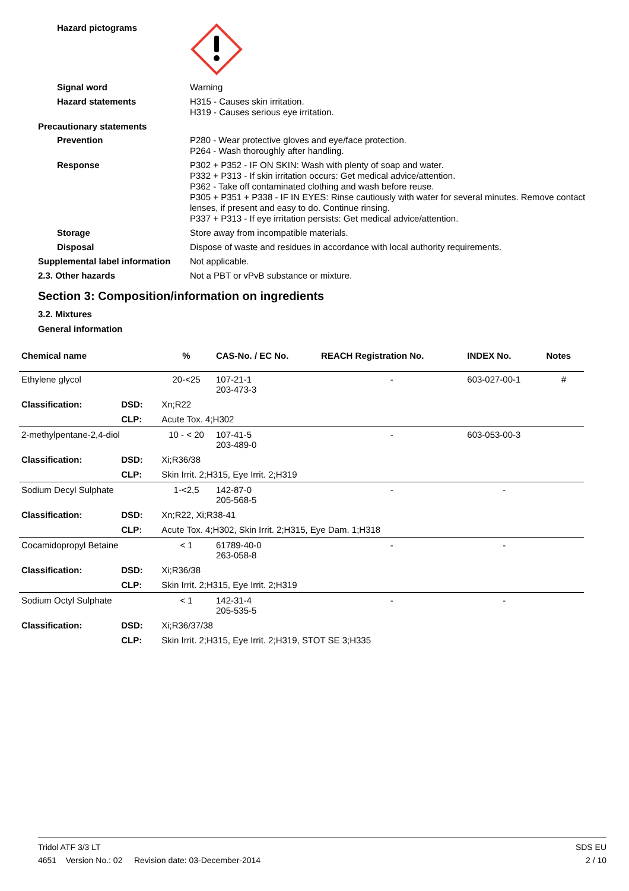Hazard pictograms
Signal word
Warning
Hazard statements
H315 - Causes skin irritation.
H319 - Causes serious eye irritation.
Precautionary statements
Prevention
P280 - Wear protective gloves and eye/face protection.
P264 - Wash thoroughly after handling.
Response
P302 + P352 - IF ON SKIN: Wash with plenty of soap and water.
P332 + P313 - If skin irritation occurs: Get medical advice/attention.
P362 - Take off contaminated clothing and wash before reuse.
P305 + P351 + P338 - IF IN EYES: Rinse cautiously with water for several minutes. Remove contact lenses, if present and easy to do. Continue rinsing.
P337 + P313 - If eye irritation persists: Get medical advice/attention.
Storage
Store away from incompatible materials.
Disposal
Dispose of waste and residues in accordance with local authority requirements.
Supplemental label information
Not applicable.
2.3. Other hazards
Not a PBT or vPvB substance or mixture.
Section 3: Composition/information on ingredients
3.2. Mixtures
General information
| Chemical name | | % | CAS-No. / EC No. | REACH Registration No. | INDEX No. | Notes |
| --- | --- | --- | --- | --- | --- | --- |
| Ethylene glycol | | 20-<25 | 107-21-1 203-473-3 | - | 603-027-00-1 | # |
| Classification: | DSD: | Xn;R22 | | | | |
| | CLP: | Acute Tox. 4;H302 | | | | |
| 2-methylpentane-2,4-diol | | 10 - < 20 | 107-41-5 203-489-0 | - | 603-053-00-3 | |
| Classification: | DSD: | Xi;R36/38 | | | | |
| | CLP: | Skin Irrit. 2;H315, Eye Irrit. 2;H319 | | | | |
| Sodium Decyl Sulphate | | 1-<2,5 | 142-87-0 205-568-5 | - | - | |
| Classification: | DSD: | Xn;R22, Xi;R38-41 | | | | |
| | CLP: | Acute Tox. 4;H302, Skin Irrit. 2;H315, Eye Dam. 1;H318 | | | | |
| Cocamidopropyl Betaine | | < 1 | 61789-40-0 263-058-8 | - | - | |
| Classification: | DSD: | Xi;R36/38 | | | | |
| | CLP: | Skin Irrit. 2;H315, Eye Irrit. 2;H319 | | | | |
| Sodium Octyl Sulphate | | < 1 | 142-31-4 205-535-5 | - | - | |
| Classification: | DSD: | Xi;R36/37/38 | | | | |
| | CLP: | Skin Irrit. 2;H315, Eye Irrit. 2;H319, STOT SE 3;H335 | | | | |
Tridol ATF 3/3 LT SDS EU
4651 Version No.: 02 Revision date: 03-December-2014 2 / 10